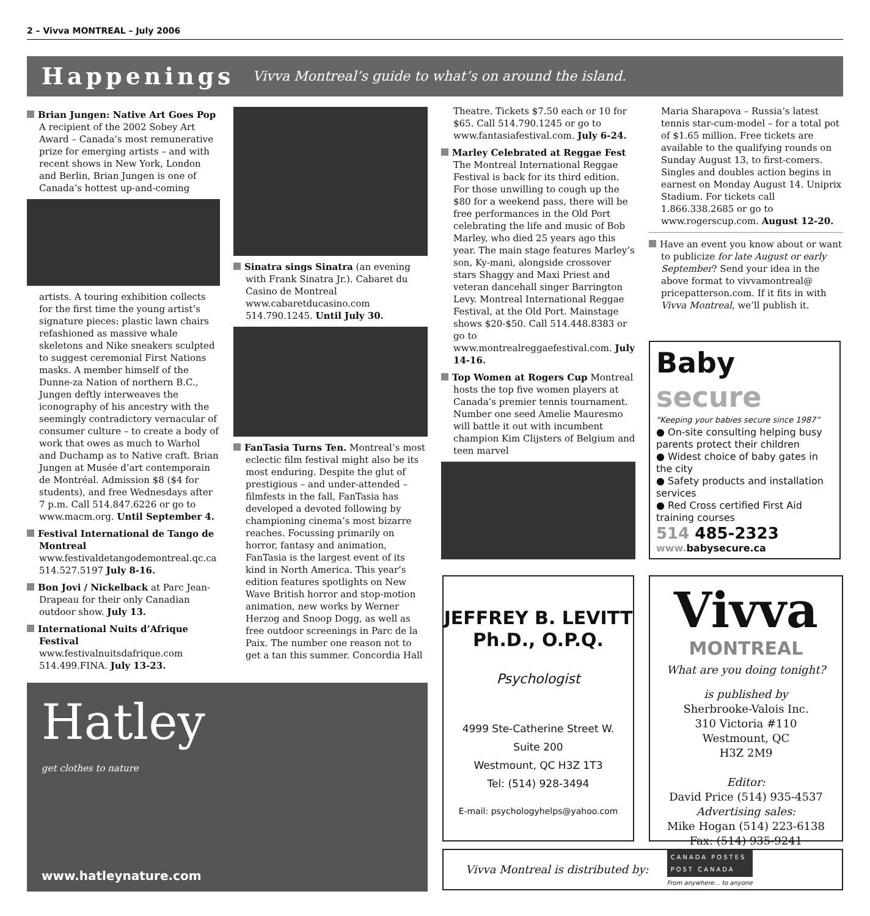2 – Vivva MONTREAL – July 2006
Happenings Vivva Montreal’s guide to what’s on around the island.
Brian Jungen: Native Art Goes Pop A recipient of the 2002 Sobey Art Award – Canada’s most remunerative prize for emerging artists – and with recent shows in New York, London and Berlin, Brian Jungen is one of Canada’s hottest up-and-coming
artists. A touring exhibition collects for the first time the young artist’s signature pieces: plastic lawn chairs refashioned as massive whale skeletons and Nike sneakers sculpted to suggest ceremonial First Nations masks. A member himself of the Dunne-za Nation of northern B.C., Jungen deftly interweaves the iconography of his ancestry with the seemingly contradictory vernacular of consumer culture – to create a body of work that owes as much to Warhol and Duchamp as to Native craft. Brian Jungen at Musée d’art contemporain de Montréal. Admission $8 ($4 for students), and free Wednesdays after 7 p.m. Call 514.847.6226 or go to www.macm.org. Until September 4.
Festival International de Tango de Montreal www.festivaldetangodemontreal.qc.ca 514.527.5197 July 8-16.
Bon Jovi / Nickelback at Parc Jean-Drapeau for their only Canadian outdoor show. July 13.
International Nuits d’Afrique Festival www.festivalnuitsdafrique.com 514.499.FINA. July 13-23.
Sinatra sings Sinatra (an evening with Frank Sinatra Jr.). Cabaret du Casino de Montreal www.cabaretducasino.com 514.790.1245. Until July 30.
FanTasia Turns Ten. Montreal’s most eclectic film festival might also be its most enduring. Despite the glut of prestigious – and under-attended – filmfests in the fall, FanTasia has developed a devoted following by championing cinema’s most bizarre reaches. Focussing primarily on horror, fantasy and animation, FanTasia is the largest event of its kind in North America. This year’s edition features spotlights on New Wave British horror and stop-motion animation, new works by Werner Herzog and Snoop Dogg, as well as free outdoor screenings in Parc de la Paix. The number one reason not to get a tan this summer. Concordia Hall
Theatre. Tickets $7.50 each or 10 for $65. Call 514.790.1245 or go to www.fantasiafestival.com. July 6-24.
Marley Celebrated at Reggae Fest The Montreal International Reggae Festival is back for its third edition. For those unwilling to cough up the $80 for a weekend pass, there will be free performances in the Old Port celebrating the life and music of Bob Marley, who died 25 years ago this year. The main stage features Marley’s son, Ky-mani, alongside crossover stars Shaggy and Maxi Priest and veteran dancehall singer Barrington Levy. Montreal International Reggae Festival, at the Old Port. Mainstage shows $20-$50. Call 514.448.8383 or go to www.montrealreggaefestival.com. July 14-16.
Top Women at Rogers Cup Montreal hosts the top five women players at Canada’s premier tennis tournament. Number one seed Amelie Mauresmo will battle it out with incumbent champion Kim Clijsters of Belgium and teen marvel
Maria Sharapova – Russia’s latest tennis star-cum-model – for a total pot of $1.65 million. Free tickets are available to the qualifying rounds on Sunday August 13, to first-comers. Singles and doubles action begins in earnest on Monday August 14. Uniprix Stadium. For tickets call 1.866.338.2685 or go to www.rogerscup.com. August 12-20.
Have an event you know about or want to publicize for late August or early September? Send your idea in the above format to vivvamontreal@ pricepatterson.com. If it fits in with Vivva Montreal, we’ll publish it.
Baby secure
“Keeping your babies secure since 1987”
● On-site consulting helping busy parents protect their children
● Widest choice of baby gates in the city
● Safety products and installation services
● Red Cross certified First Aid training courses
514 485-2323
www. babysecure.ca
JEFFREY B. LEVITT
Ph.D., O.P.Q.
Psychologist
4999 Ste-Catherine Street W.
Suite 200
Westmount, QC H3Z 1T3
Tel: (514) 928-3494
E-mail: psychologyhelps@yahoo.com
Vivva
MONTREAL
What are you doing tonight?
is published by
Sherbrooke-Valois Inc.
310 Victoria #110
Westmount, QC
H3Z 2M9
Editor:
David Price (514) 935-4537
Advertising sales:
Mike Hogan (514) 223-6138
Fax: (514) 935-9241
Vivva Montreal is distributed by:
CANADA POSTES
POST CANADA
From anywhere... to anyone
Hatley
get clothes to nature
www.hatleynature.com